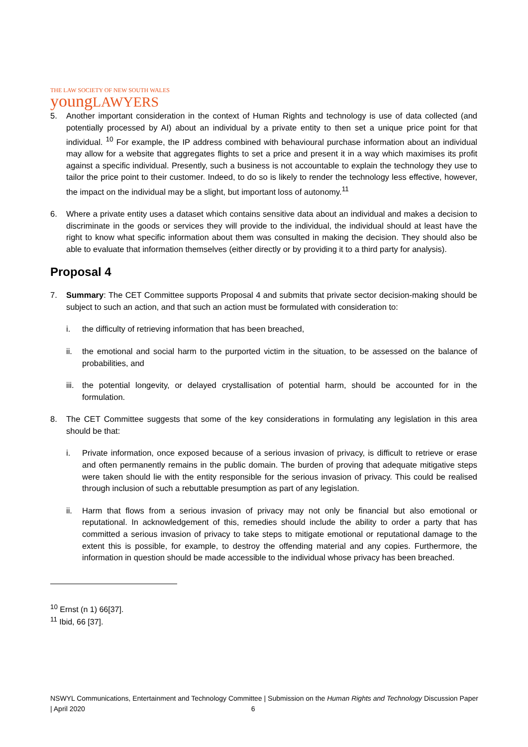THE LAW SOCIETY OF NEW SOUTH WALES
youngLAWYERS
5. Another important consideration in the context of Human Rights and technology is use of data collected (and potentially processed by AI) about an individual by a private entity to then set a unique price point for that individual. <sup>10</sup> For example, the IP address combined with behavioural purchase information about an individual may allow for a website that aggregates flights to set a price and present it in a way which maximises its profit against a specific individual. Presently, such a business is not accountable to explain the technology they use to tailor the price point to their customer. Indeed, to do so is likely to render the technology less effective, however, the impact on the individual may be a slight, but important loss of autonomy.<sup>11</sup>
6. Where a private entity uses a dataset which contains sensitive data about an individual and makes a decision to discriminate in the goods or services they will provide to the individual, the individual should at least have the right to know what specific information about them was consulted in making the decision. They should also be able to evaluate that information themselves (either directly or by providing it to a third party for analysis).
Proposal 4
7. Summary: The CET Committee supports Proposal 4 and submits that private sector decision-making should be subject to such an action, and that such an action must be formulated with consideration to:
i. the difficulty of retrieving information that has been breached,
ii. the emotional and social harm to the purported victim in the situation, to be assessed on the balance of probabilities, and
iii.
the potential longevity, or delayed crystallisation of potential harm, should be accounted for in the formulation.
8. The CET Committee suggests that some of the key considerations in formulating any legislation in this area should be that:
i. Private information, once exposed because of a serious invasion of privacy, is difficult to retrieve or erase and often permanently remains in the public domain. The burden of proving that adequate mitigative steps were taken should lie with the entity responsible for the serious invasion of privacy. This could be realised through inclusion of such a rebuttable presumption as part of any legislation.
ii. Harm that flows from a serious invasion of privacy may not only be financial but also emotional or reputational. In acknowledgement of this, remedies should include the ability to order a party that has committed a serious invasion of privacy to take steps to mitigate emotional or reputational damage to the extent this is possible, for example, to destroy the offending material and any copies. Furthermore, the information in question should be made accessible to the individual whose privacy has been breached.
<sup>10</sup> Ernst (n 1) 66[37].
<sup>11</sup> Ibid, 66 [37].
NSWYL Communications, Entertainment and Technology Committee | Submission on the Human Rights and Technology Discussion Paper | April 2020 6